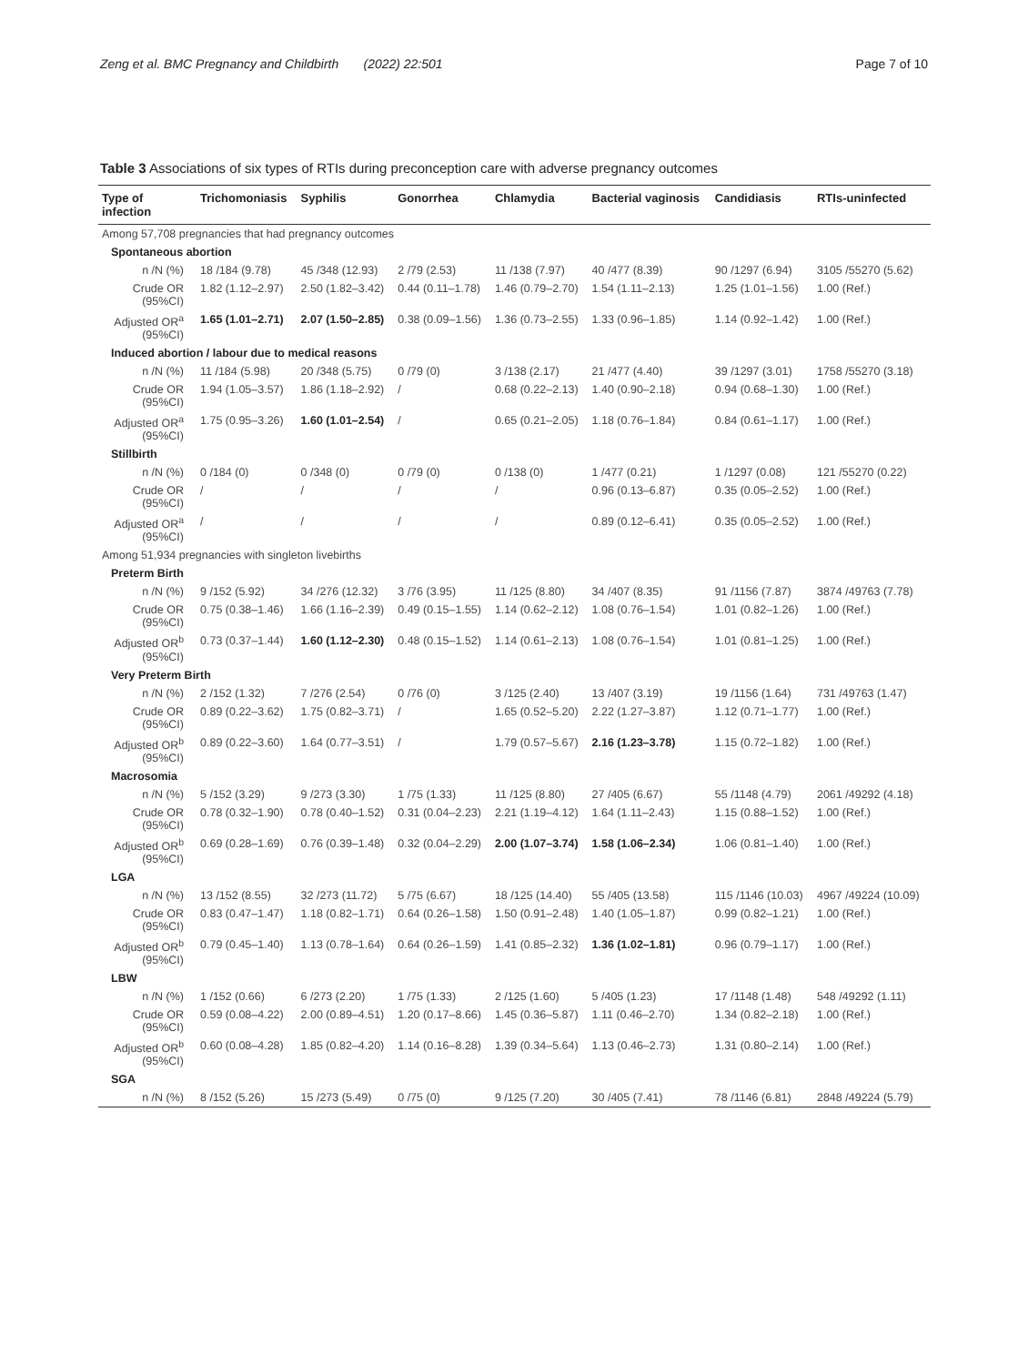Zeng et al. BMC Pregnancy and Childbirth (2022) 22:501 Page 7 of 10
Table 3 Associations of six types of RTIs during preconception care with adverse pregnancy outcomes
| Type of infection | Trichomoniasis | Syphilis | Gonorrhea | Chlamydia | Bacterial vaginosis | Candidiasis | RTIs-uninfected |
| --- | --- | --- | --- | --- | --- | --- | --- |
| Among 57,708 pregnancies that had pregnancy outcomes | | | | | | | |
| Spontaneous abortion | | | | | | | |
| n /N (%) | 18 /184 (9.78) | 45 /348 (12.93) | 2 /79 (2.53) | 11 /138 (7.97) | 40 /477 (8.39) | 90 /1297 (6.94) | 3105 /55270 (5.62) |
| Crude OR (95%CI) | 1.82 (1.12–2.97) | 2.50 (1.82–3.42) | 0.44 (0.11–1.78) | 1.46 (0.79–2.70) | 1.54 (1.11–2.13) | 1.25 (1.01–1.56) | 1.00 (Ref.) |
| Adjusted OR<sup>a</sup> (95%CI) | 1.65 (1.01–2.71) | 2.07 (1.50–2.85) | 0.38 (0.09–1.56) | 1.36 (0.73–2.55) | 1.33 (0.96–1.85) | 1.14 (0.92–1.42) | 1.00 (Ref.) |
| Induced abortion / labour due to medical reasons | | | | | | | |
| n /N (%) | 11 /184 (5.98) | 20 /348 (5.75) | 0 /79 (0) | 3 /138 (2.17) | 21 /477 (4.40) | 39 /1297 (3.01) | 1758 /55270 (3.18) |
| Crude OR (95%CI) | 1.94 (1.05–3.57) | 1.86 (1.18–2.92) | / | 0.68 (0.22–2.13) | 1.40 (0.90–2.18) | 0.94 (0.68–1.30) | 1.00 (Ref.) |
| Adjusted OR<sup>a</sup> (95%CI) | 1.75 (0.95–3.26) | 1.60 (1.01–2.54) | / | 0.65 (0.21–2.05) | 1.18 (0.76–1.84) | 0.84 (0.61–1.17) | 1.00 (Ref.) |
| Stillbirth | | | | | | | |
| n /N (%) | 0 /184 (0) | 0 /348 (0) | 0 /79 (0) | 0 /138 (0) | 1 /477 (0.21) | 1 /1297 (0.08) | 121 /55270 (0.22) |
| Crude OR (95%CI) | / | / | / | / | 0.96 (0.13–6.87) | 0.35 (0.05–2.52) | 1.00 (Ref.) |
| Adjusted OR<sup>a</sup> (95%CI) | / | / | / | / | 0.89 (0.12–6.41) | 0.35 (0.05–2.52) | 1.00 (Ref.) |
| Among 51,934 pregnancies with singleton livebirths | | | | | | | |
| Preterm Birth | | | | | | | |
| n /N (%) | 9 /152 (5.92) | 34 /276 (12.32) | 3 /76 (3.95) | 11 /125 (8.80) | 34 /407 (8.35) | 91 /1156 (7.87) | 3874 /49763 (7.78) |
| Crude OR (95%CI) | 0.75 (0.38–1.46) | 1.66 (1.16–2.39) | 0.49 (0.15–1.55) | 1.14 (0.62–2.12) | 1.08 (0.76–1.54) | 1.01 (0.82–1.26) | 1.00 (Ref.) |
| Adjusted OR<sup>b</sup> (95%CI) | 0.73 (0.37–1.44) | 1.60 (1.12–2.30) | 0.48 (0.15–1.52) | 1.14 (0.61–2.13) | 1.08 (0.76–1.54) | 1.01 (0.81–1.25) | 1.00 (Ref.) |
| Very Preterm Birth | | | | | | | |
| n /N (%) | 2 /152 (1.32) | 7 /276 (2.54) | 0 /76 (0) | 3 /125 (2.40) | 13 /407 (3.19) | 19 /1156 (1.64) | 731 /49763 (1.47) |
| Crude OR (95%CI) | 0.89 (0.22–3.62) | 1.75 (0.82–3.71) | / | 1.65 (0.52–5.20) | 2.22 (1.27–3.87) | 1.12 (0.71–1.77) | 1.00 (Ref.) |
| Adjusted OR<sup>b</sup> (95%CI) | 0.89 (0.22–3.60) | 1.64 (0.77–3.51) | / | 1.79 (0.57–5.67) | 2.16 (1.23–3.78) | 1.15 (0.72–1.82) | 1.00 (Ref.) |
| Macrosomia | | | | | | | |
| n /N (%) | 5 /152 (3.29) | 9 /273 (3.30) | 1 /75 (1.33) | 11 /125 (8.80) | 27 /405 (6.67) | 55 /1148 (4.79) | 2061 /49292 (4.18) |
| Crude OR (95%CI) | 0.78 (0.32–1.90) | 0.78 (0.40–1.52) | 0.31 (0.04–2.23) | 2.21 (1.19–4.12) | 1.64 (1.11–2.43) | 1.15 (0.88–1.52) | 1.00 (Ref.) |
| Adjusted OR<sup>b</sup> (95%CI) | 0.69 (0.28–1.69) | 0.76 (0.39–1.48) | 0.32 (0.04–2.29) | 2.00 (1.07–3.74) | 1.58 (1.06–2.34) | 1.06 (0.81–1.40) | 1.00 (Ref.) |
| LGA | | | | | | | |
| n /N (%) | 13 /152 (8.55) | 32 /273 (11.72) | 5 /75 (6.67) | 18 /125 (14.40) | 55 /405 (13.58) | 115 /1146 (10.03) | 4967 /49224 (10.09) |
| Crude OR (95%CI) | 0.83 (0.47–1.47) | 1.18 (0.82–1.71) | 0.64 (0.26–1.58) | 1.50 (0.91–2.48) | 1.40 (1.05–1.87) | 0.99 (0.82–1.21) | 1.00 (Ref.) |
| Adjusted OR<sup>b</sup> (95%CI) | 0.79 (0.45–1.40) | 1.13 (0.78–1.64) | 0.64 (0.26–1.59) | 1.41 (0.85–2.32) | 1.36 (1.02–1.81) | 0.96 (0.79–1.17) | 1.00 (Ref.) |
| LBW | | | | | | | |
| n /N (%) | 1 /152 (0.66) | 6 /273 (2.20) | 1 /75 (1.33) | 2 /125 (1.60) | 5 /405 (1.23) | 17 /1148 (1.48) | 548 /49292 (1.11) |
| Crude OR (95%CI) | 0.59 (0.08–4.22) | 2.00 (0.89–4.51) | 1.20 (0.17–8.66) | 1.45 (0.36–5.87) | 1.11 (0.46–2.70) | 1.34 (0.82–2.18) | 1.00 (Ref.) |
| Adjusted OR<sup>b</sup> (95%CI) | 0.60 (0.08–4.28) | 1.85 (0.82–4.20) | 1.14 (0.16–8.28) | 1.39 (0.34–5.64) | 1.13 (0.46–2.73) | 1.31 (0.80–2.14) | 1.00 (Ref.) |
| SGA | | | | | | | |
| n /N (%) | 8 /152 (5.26) | 15 /273 (5.49) | 0 /75 (0) | 9 /125 (7.20) | 30 /405 (7.41) | 78 /1146 (6.81) | 2848 /49224 (5.79) |